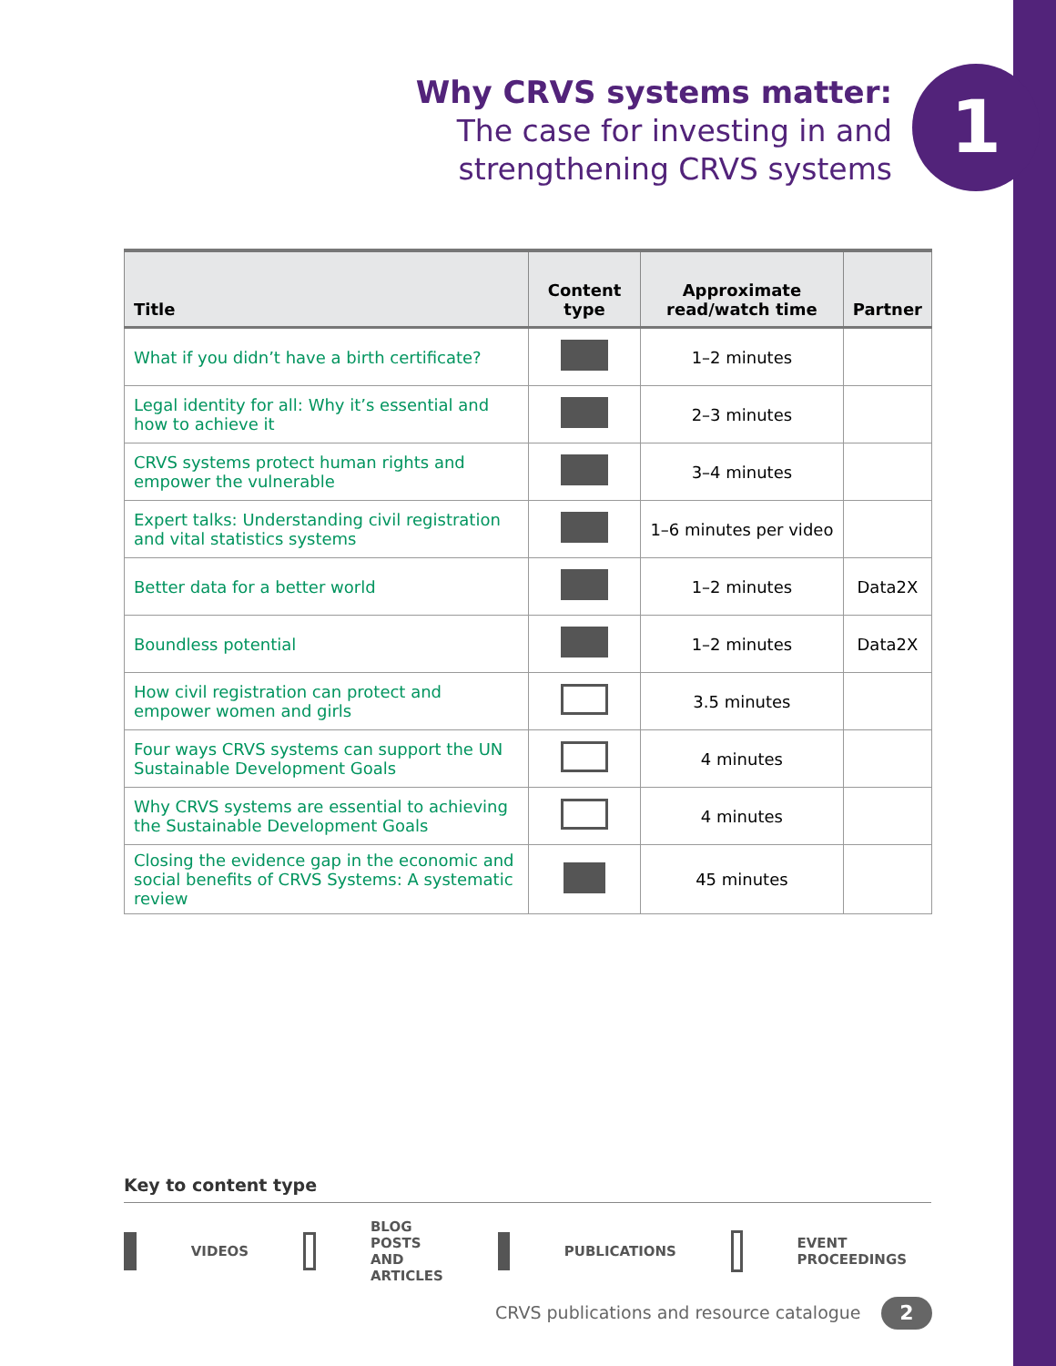Why CRVS systems matter:
The case for investing in and
strengthening CRVS systems
1
| Title | Content type | Approximate read/watch time | Partner |
| --- | --- | --- | --- |
| What if you didn’t have a birth certificate? | | 1–2 minutes | |
| Legal identity for all: Why it’s essential and how to achieve it | | 2–3 minutes | |
| CRVS systems protect human rights and empower the vulnerable | | 3–4 minutes | |
| Expert talks: Understanding civil registration and vital statistics systems | | 1–6 minutes per video | |
| Better data for a better world | | 1–2 minutes | Data2X |
| Boundless potential | | 1–2 minutes | Data2X |
| How civil registration can protect and empower women and girls | | 3.5 minutes | |
| Four ways CRVS systems can support the UN Sustainable Development Goals | | 4 minutes | |
| Why CRVS systems are essential to achieving the Sustainable Development Goals | | 4 minutes | |
| Closing the evidence gap in the economic and social benefits of CRVS Systems: A systematic review | | 45 minutes | |
Key to content type
VIDEOS BLOG POSTS
AND ARTICLES PUBLICATIONS EVENT
PROCEEDINGS
CRVS publications and resource catalogue
2